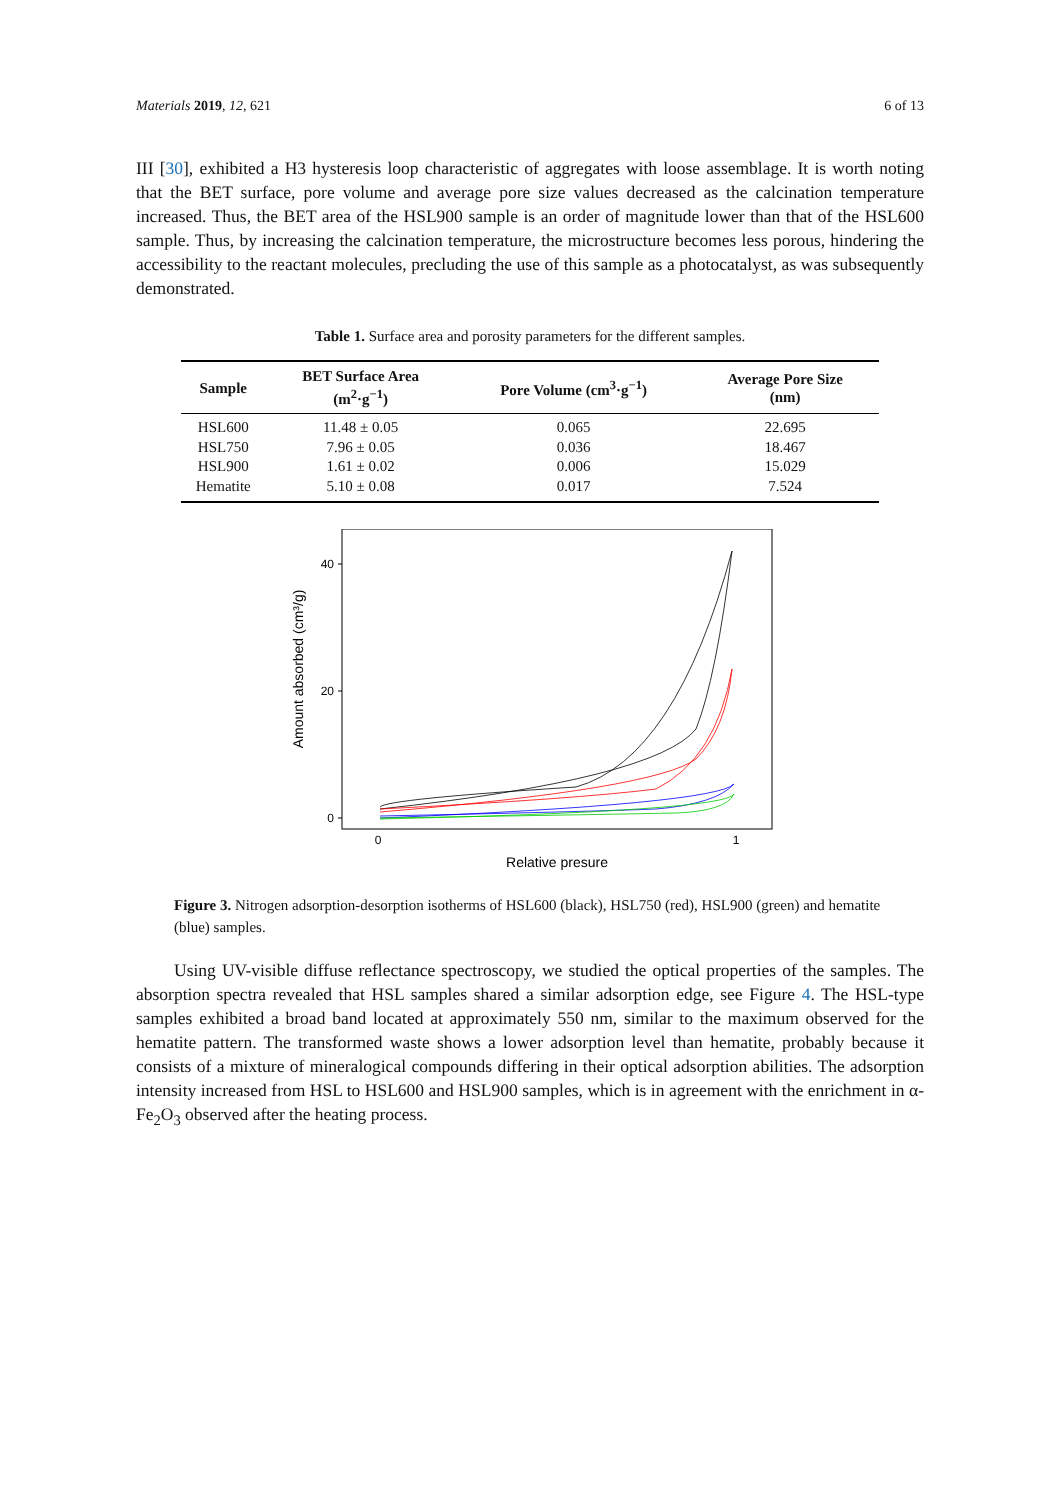Materials 2019, 12, 621 6 of 13
III [30], exhibited a H3 hysteresis loop characteristic of aggregates with loose assemblage. It is worth noting that the BET surface, pore volume and average pore size values decreased as the calcination temperature increased. Thus, the BET area of the HSL900 sample is an order of magnitude lower than that of the HSL600 sample. Thus, by increasing the calcination temperature, the microstructure becomes less porous, hindering the accessibility to the reactant molecules, precluding the use of this sample as a photocatalyst, as was subsequently demonstrated.
Table 1. Surface area and porosity parameters for the different samples.
| Sample | BET Surface Area (m<sup>2</sup>·g<sup>−1</sup>) | Pore Volume (cm<sup>3</sup>·g<sup>−1</sup>) | Average Pore Size (nm) |
| --- | --- | --- | --- |
| HSL600 | 11.48 ± 0.05 | 0.065 | 22.695 |
| HSL750 | 7.96 ± 0.05 | 0.036 | 18.467 |
| HSL900 | 1.61 ± 0.02 | 0.006 | 15.029 |
| Hematite | 5.10 ± 0.08 | 0.017 | 7.524 |
40
20
0
0
1
Relative presure
Amount absorbed (cm³/g)
Figure 3. Nitrogen adsorption-desorption isotherms of HSL600 (black), HSL750 (red), HSL900 (green) and hematite (blue) samples.
Using UV-visible diffuse reflectance spectroscopy, we studied the optical properties of the samples. The absorption spectra revealed that HSL samples shared a similar adsorption edge, see Figure 4. The HSL-type samples exhibited a broad band located at approximately 550 nm, similar to the maximum observed for the hematite pattern. The transformed waste shows a lower adsorption level than hematite, probably because it consists of a mixture of mineralogical compounds differing in their optical adsorption abilities. The adsorption intensity increased from HSL to HSL600 and HSL900 samples, which is in agreement with the enrichment in α-Fe<sub>2</sub>O<sub>3</sub> observed after the heating process.